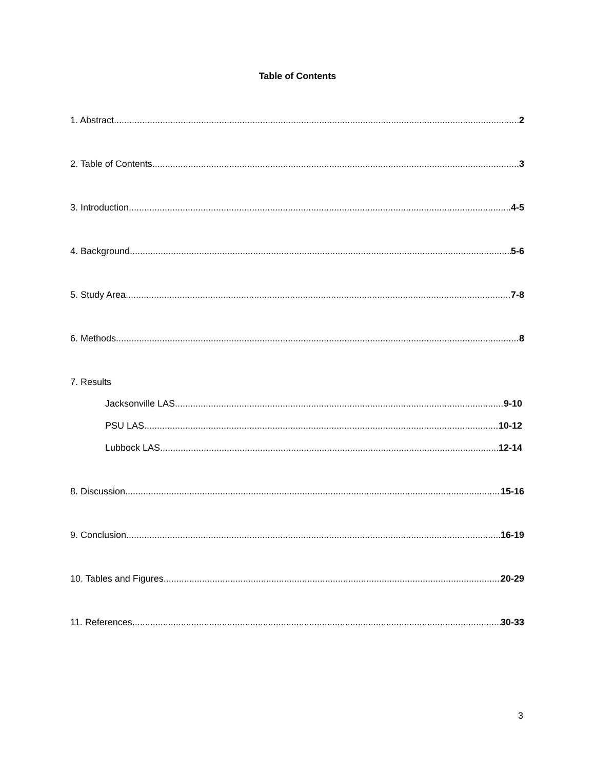Table of Contents
1. Abstract 2
2. Table of Contents 3
3. Introduction 4-5
4. Background 5-6
5. Study Area 7-8
6. Methods 8
7. Results
Jacksonville LAS 9-10
PSU LAS 10-12
Lubbock LAS 12-14
8. Discussion 15-16
9. Conclusion 16-19
10. Tables and Figures 20-29
11. References 30-33
3